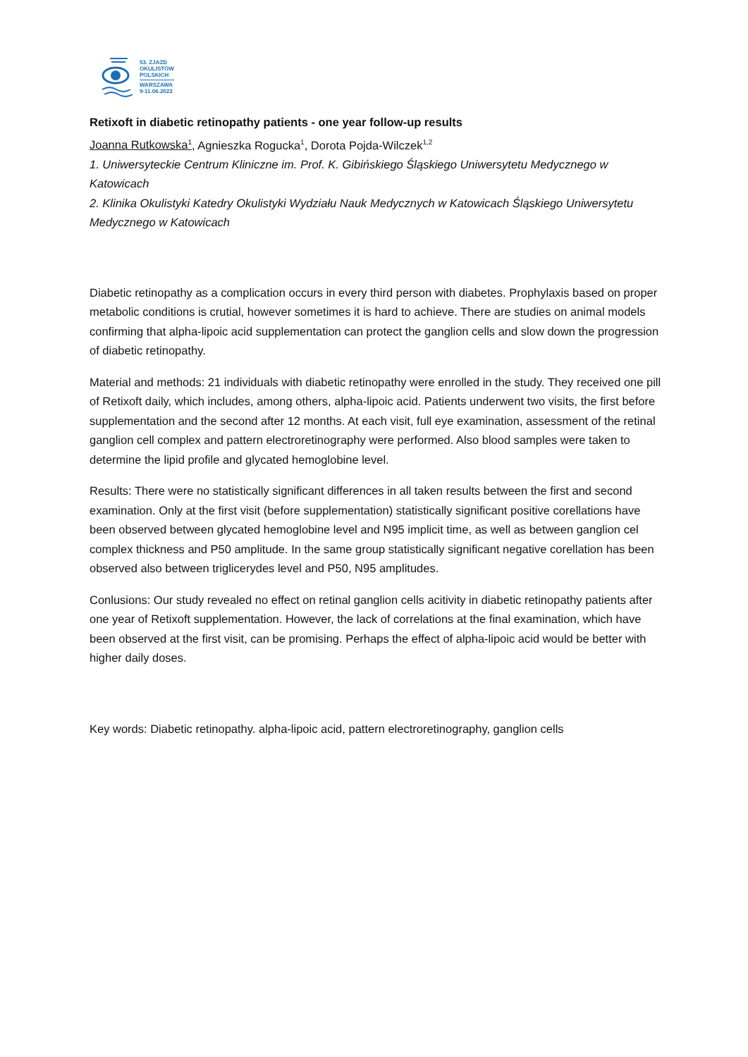53. ZJAZD
OKULISTÓW
POLSKICH
WARSZAWA
9-11.06.2022
Retixoft in diabetic retinopathy patients - one year follow-up results
Joanna Rutkowska<sup>1</sup>, Agnieszka Rogucka<sup>1</sup>, Dorota Pojda-Wilczek<sup>1,2</sup>
1. Uniwersyteckie Centrum Kliniczne im. Prof. K. Gibińskiego Śląskiego Uniwersytetu Medycznego w Katowicach
2. Klinika Okulistyki Katedry Okulistyki Wydziału Nauk Medycznych w Katowicach Śląskiego Uniwersytetu Medycznego w Katowicach
Diabetic retinopathy as a complication occurs in every third person with diabetes. Prophylaxis based on proper metabolic conditions is crutial, however sometimes it is hard to achieve. There are studies on animal models confirming that alpha-lipoic acid supplementation can protect the ganglion cells and slow down the progression of diabetic retinopathy.
Material and methods: 21 individuals with diabetic retinopathy were enrolled in the study. They received one pill of Retixoft daily, which includes, among others, alpha-lipoic acid. Patients underwent two visits, the first before supplementation and the second after 12 months. At each visit, full eye examination, assessment of the retinal ganglion cell complex and pattern electroretinography were performed. Also blood samples were taken to determine the lipid profile and glycated hemoglobine level.
Results: There were no statistically significant differences in all taken results between the first and second examination. Only at the first visit (before supplementation) statistically significant positive corellations have been observed between glycated hemoglobine level and N95 implicit time, as well as between ganglion cel complex thickness and P50 amplitude. In the same group statistically significant negative corellation has been observed also between triglicerydes level and P50, N95 amplitudes.
Conlusions: Our study revealed no effect on retinal ganglion cells acitivity in diabetic retinopathy patients after one year of Retixoft supplementation. However, the lack of correlations at the final examination, which have been observed at the first visit, can be promising. Perhaps the effect of alpha-lipoic acid would be better with higher daily doses.
Key words: Diabetic retinopathy. alpha-lipoic acid, pattern electroretinography, ganglion cells